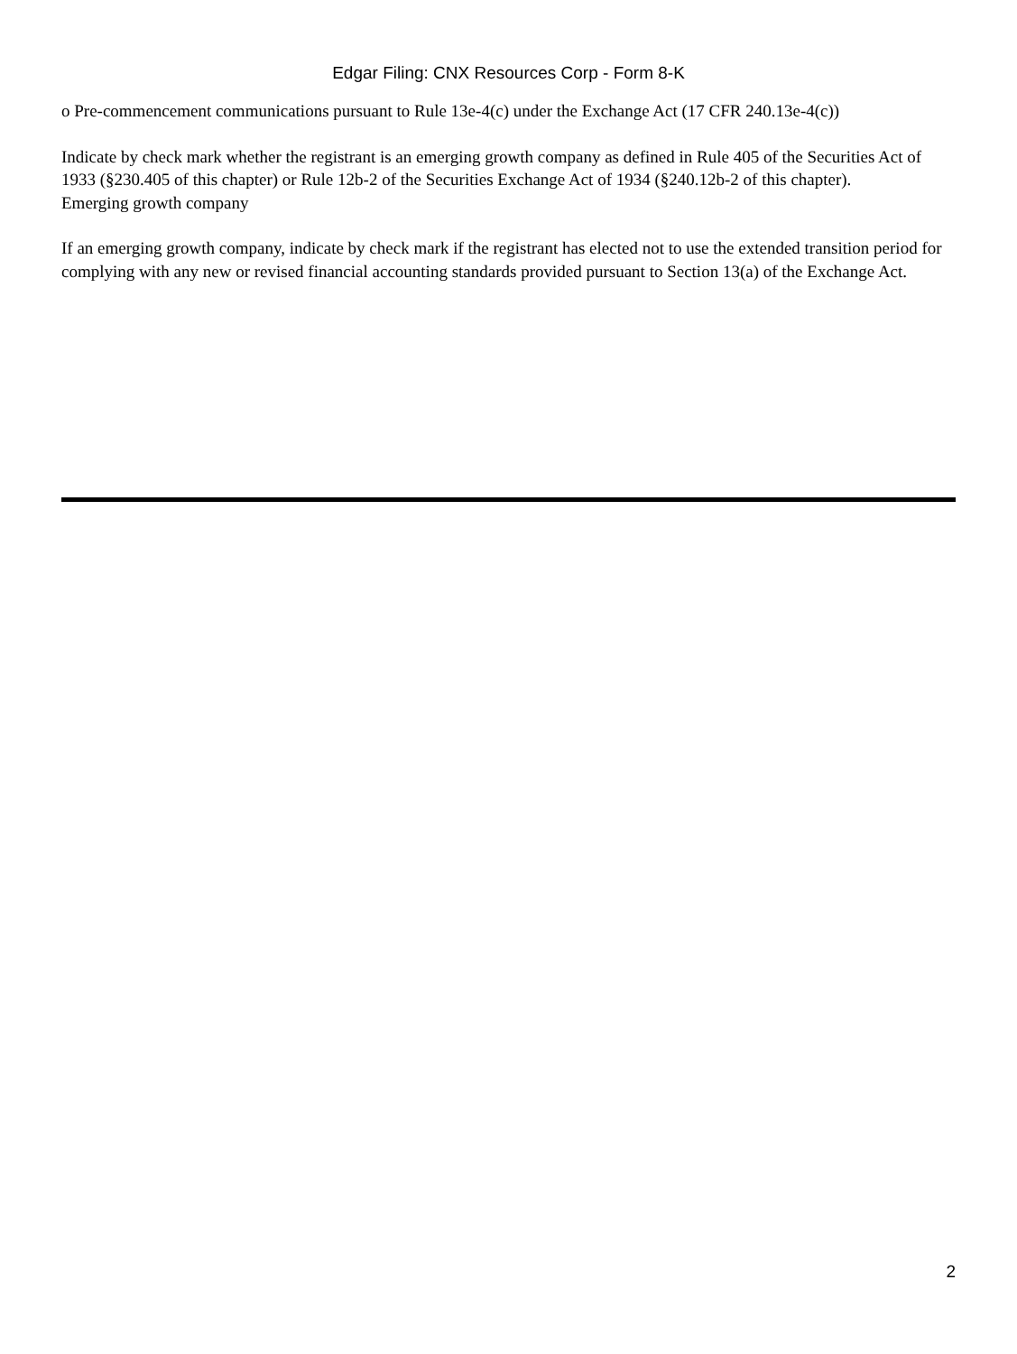Edgar Filing: CNX Resources Corp - Form 8-K
o Pre-commencement communications pursuant to Rule 13e-4(c) under the Exchange Act (17 CFR 240.13e-4(c))
Indicate by check mark whether the registrant is an emerging growth company as defined in Rule 405 of the Securities Act of 1933 (§230.405 of this chapter) or Rule 12b-2 of the Securities Exchange Act of 1934 (§240.12b-2 of this chapter).
Emerging growth company
If an emerging growth company, indicate by check mark if the registrant has elected not to use the extended transition period for complying with any new or revised financial accounting standards provided pursuant to Section 13(a) of the Exchange Act.
2